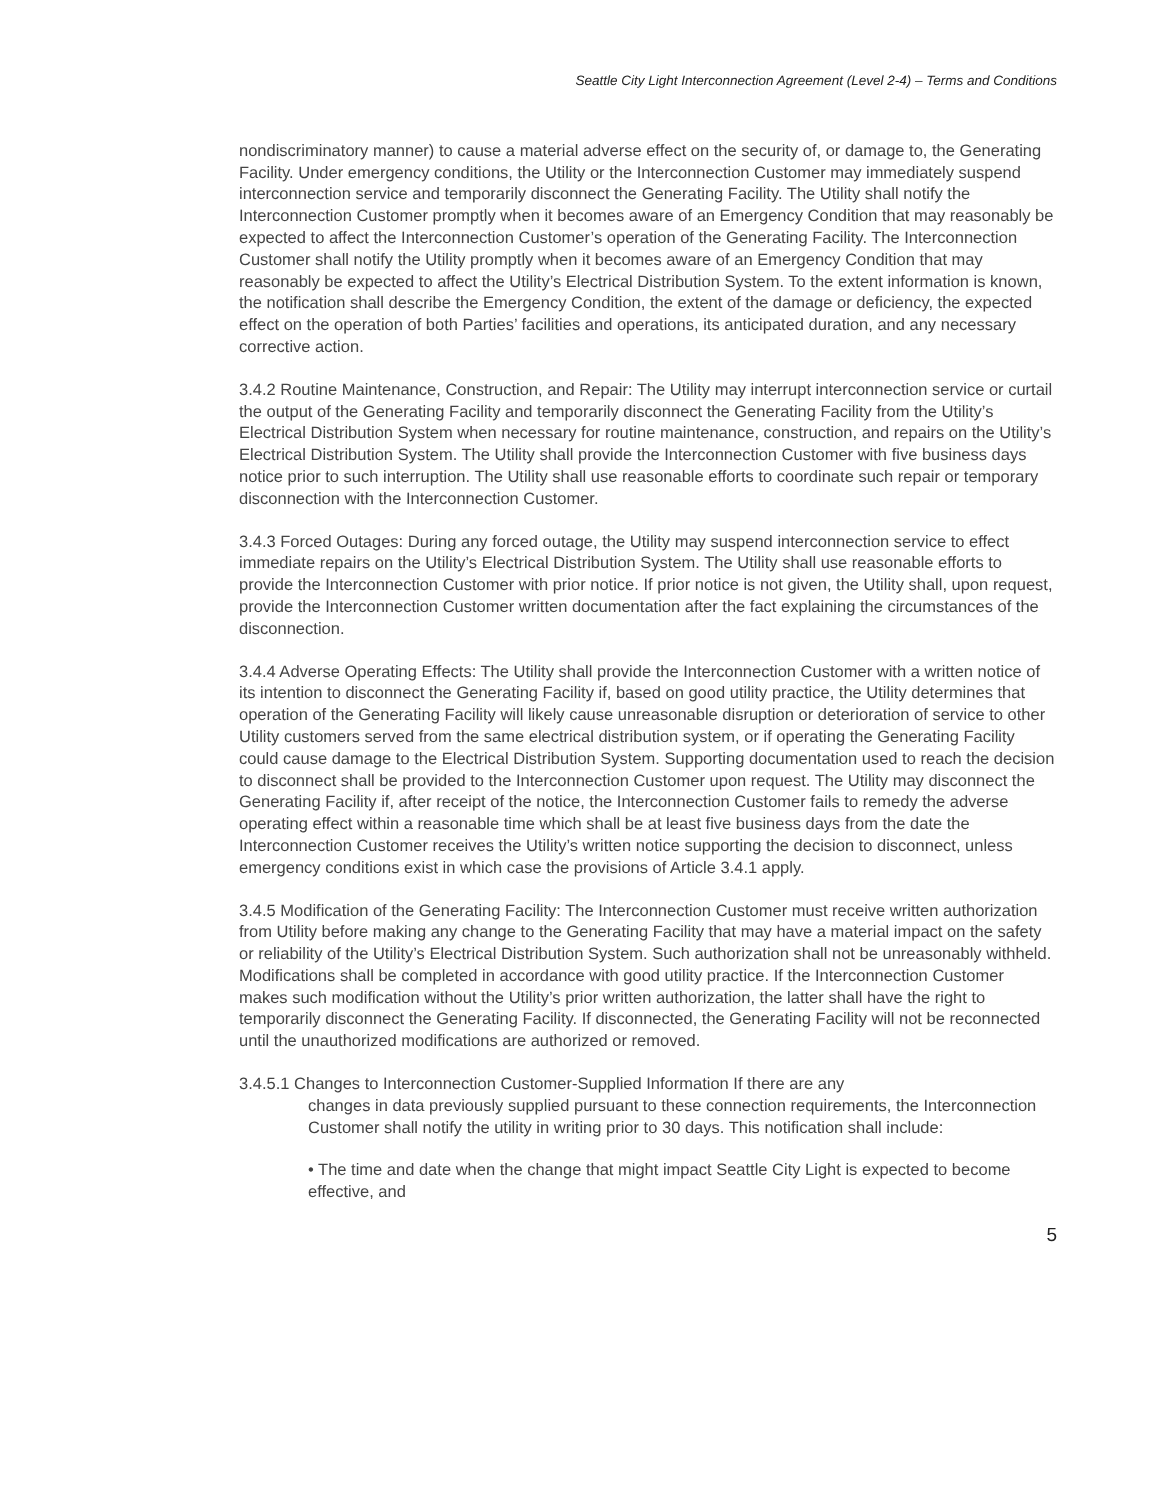Seattle City Light Interconnection Agreement (Level 2-4) – Terms and Conditions
nondiscriminatory manner) to cause a material adverse effect on the security of, or damage to, the Generating Facility. Under emergency conditions, the Utility or the Interconnection Customer may immediately suspend interconnection service and temporarily disconnect the Generating Facility. The Utility shall notify the Interconnection Customer promptly when it becomes aware of an Emergency Condition that may reasonably be expected to affect the Interconnection Customer’s operation of the Generating Facility. The Interconnection Customer shall notify the Utility promptly when it becomes aware of an Emergency Condition that may reasonably be expected to affect the Utility’s Electrical Distribution System. To the extent information is known, the notification shall describe the Emergency Condition, the extent of the damage or deficiency, the expected effect on the operation of both Parties’ facilities and operations, its anticipated duration, and any necessary corrective action.
3.4.2 Routine Maintenance, Construction, and Repair: The Utility may interrupt interconnection service or curtail the output of the Generating Facility and temporarily disconnect the Generating Facility from the Utility’s Electrical Distribution System when necessary for routine maintenance, construction, and repairs on the Utility’s Electrical Distribution System. The Utility shall provide the Interconnection Customer with five business days notice prior to such interruption. The Utility shall use reasonable efforts to coordinate such repair or temporary disconnection with the Interconnection Customer.
3.4.3 Forced Outages: During any forced outage, the Utility may suspend interconnection service to effect immediate repairs on the Utility’s Electrical Distribution System. The Utility shall use reasonable efforts to provide the Interconnection Customer with prior notice. If prior notice is not given, the Utility shall, upon request, provide the Interconnection Customer written documentation after the fact explaining the circumstances of the disconnection.
3.4.4 Adverse Operating Effects: The Utility shall provide the Interconnection Customer with a written notice of its intention to disconnect the Generating Facility if, based on good utility practice, the Utility determines that operation of the Generating Facility will likely cause unreasonable disruption or deterioration of service to other Utility customers served from the same electrical distribution system, or if operating the Generating Facility could cause damage to the Electrical Distribution System. Supporting documentation used to reach the decision to disconnect shall be provided to the Interconnection Customer upon request. The Utility may disconnect the Generating Facility if, after receipt of the notice, the Interconnection Customer fails to remedy the adverse operating effect within a reasonable time which shall be at least five business days from the date the Interconnection Customer receives the Utility’s written notice supporting the decision to disconnect, unless emergency conditions exist in which case the provisions of Article 3.4.1 apply.
3.4.5 Modification of the Generating Facility: The Interconnection Customer must receive written authorization from Utility before making any change to the Generating Facility that may have a material impact on the safety or reliability of the Utility’s Electrical Distribution System. Such authorization shall not be unreasonably withheld. Modifications shall be completed in accordance with good utility practice. If the Interconnection Customer makes such modification without the Utility’s prior written authorization, the latter shall have the right to temporarily disconnect the Generating Facility. If disconnected, the Generating Facility will not be reconnected until the unauthorized modifications are authorized or removed.
3.4.5.1 Changes to Interconnection Customer-Supplied Information If there are any
changes in data previously supplied pursuant to these connection requirements, the Interconnection Customer shall notify the utility in writing prior to 30 days. This notification shall include:
• The time and date when the change that might impact Seattle City Light is expected to become effective, and
5